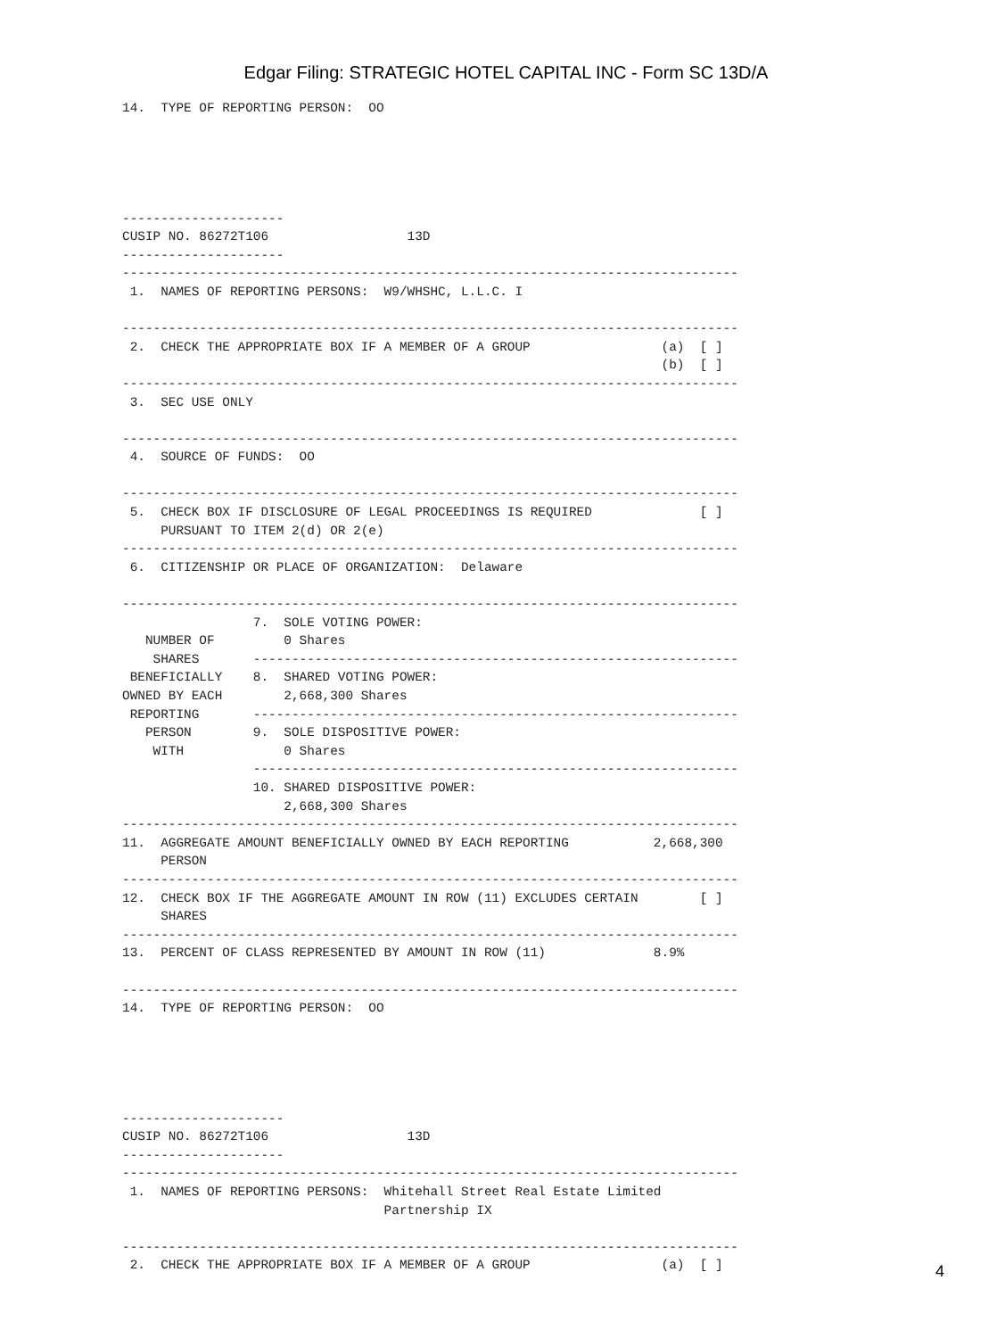Edgar Filing: STRATEGIC HOTEL CAPITAL INC - Form SC 13D/A
14.  TYPE OF REPORTING PERSON:  OO





---------------------
CUSIP NO. 86272T106                  13D
---------------------
--------------------------------------------------------------------------------
 1.  NAMES OF REPORTING PERSONS:  W9/WHSHC, L.L.C. I

--------------------------------------------------------------------------------
 2.  CHECK THE APPROPRIATE BOX IF A MEMBER OF A GROUP                 (a)  [ ]
                                                                      (b)  [ ]
--------------------------------------------------------------------------------
 3.  SEC USE ONLY

--------------------------------------------------------------------------------
 4.  SOURCE OF FUNDS:  OO

--------------------------------------------------------------------------------
 5.  CHECK BOX IF DISCLOSURE OF LEGAL PROCEEDINGS IS REQUIRED              [ ]
     PURSUANT TO ITEM 2(d) OR 2(e)
--------------------------------------------------------------------------------
 6.  CITIZENSHIP OR PLACE OF ORGANIZATION:  Delaware

--------------------------------------------------------------------------------
                 7.  SOLE VOTING POWER:
   NUMBER OF         0 Shares
    SHARES       ---------------------------------------------------------------
 BENEFICIALLY    8.  SHARED VOTING POWER:
OWNED BY EACH        2,668,300 Shares
 REPORTING       ---------------------------------------------------------------
   PERSON        9.  SOLE DISPOSITIVE POWER:
    WITH             0 Shares
                 ---------------------------------------------------------------
                 10. SHARED DISPOSITIVE POWER:
                     2,668,300 Shares
--------------------------------------------------------------------------------
11.  AGGREGATE AMOUNT BENEFICIALLY OWNED BY EACH REPORTING           2,668,300
     PERSON
--------------------------------------------------------------------------------
12.  CHECK BOX IF THE AGGREGATE AMOUNT IN ROW (11) EXCLUDES CERTAIN        [ ]
     SHARES
--------------------------------------------------------------------------------
13.  PERCENT OF CLASS REPRESENTED BY AMOUNT IN ROW (11)              8.9%

--------------------------------------------------------------------------------
14.  TYPE OF REPORTING PERSON:  OO





---------------------
CUSIP NO. 86272T106                  13D
---------------------
--------------------------------------------------------------------------------
 1.  NAMES OF REPORTING PERSONS:  Whitehall Street Real Estate Limited
                                  Partnership IX

--------------------------------------------------------------------------------
 2.  CHECK THE APPROPRIATE BOX IF A MEMBER OF A GROUP                 (a)  [ ]
4